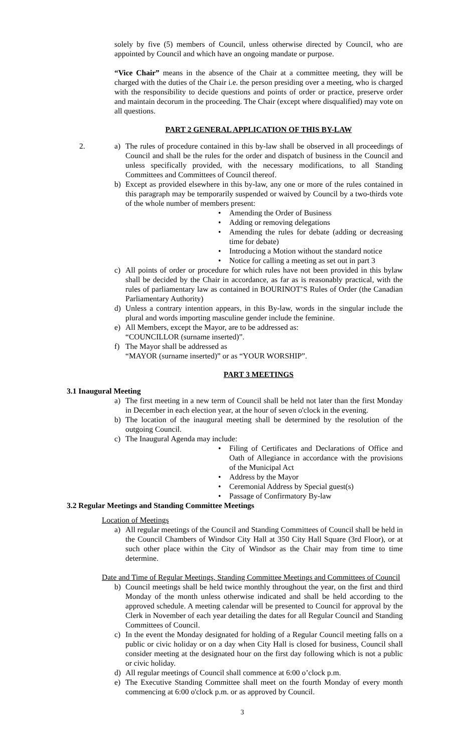solely by five (5) members of Council, unless otherwise directed by Council, who are appointed by Council and which have an ongoing mandate or purpose.
“Vice Chair” means in the absence of the Chair at a committee meeting, they will be charged with the duties of the Chair i.e. the person presiding over a meeting, who is charged with the responsibility to decide questions and points of order or practice, preserve order and maintain decorum in the proceeding. The Chair (except where disqualified) may vote on all questions.
PART 2 GENERAL APPLICATION OF THIS BY-LAW
2. a) The rules of procedure contained in this by-law shall be observed in all proceedings of Council and shall be the rules for the order and dispatch of business in the Council and unless specifically provided, with the necessary modifications, to all Standing Committees and Committees of Council thereof.
b) Except as provided elsewhere in this by-law, any one or more of the rules contained in this paragraph may be temporarily suspended or waived by Council by a two-thirds vote of the whole number of members present:
• Amending the Order of Business
• Adding or removing delegations
• Amending the rules for debate (adding or decreasing time for debate)
• Introducing a Motion without the standard notice
• Notice for calling a meeting as set out in part 3
c) All points of order or procedure for which rules have not been provided in this bylaw shall be decided by the Chair in accordance, as far as is reasonably practical, with the rules of parliamentary law as contained in BOURINOT’S Rules of Order (the Canadian Parliamentary Authority)
d) Unless a contrary intention appears, in this By-law, words in the singular include the plural and words importing masculine gender include the feminine.
e) All Members, except the Mayor, are to be addressed as:
“COUNCILLOR (surname inserted)”.
f) The Mayor shall be addressed as
“MAYOR (surname inserted)” or as “YOUR WORSHIP”.
PART 3 MEETINGS
3.1 Inaugural Meeting
a) The first meeting in a new term of Council shall be held not later than the first Monday in December in each election year, at the hour of seven o'clock in the evening.
b) The location of the inaugural meeting shall be determined by the resolution of the outgoing Council.
c) The Inaugural Agenda may include:
• Filing of Certificates and Declarations of Office and Oath of Allegiance in accordance with the provisions of the Municipal Act
• Address by the Mayor
• Ceremonial Address by Special guest(s)
• Passage of Confirmatory By-law
3.2 Regular Meetings and Standing Committee Meetings
Location of Meetings
a) All regular meetings of the Council and Standing Committees of Council shall be held in the Council Chambers of Windsor City Hall at 350 City Hall Square (3rd Floor), or at such other place within the City of Windsor as the Chair may from time to time determine.
Date and Time of Regular Meetings, Standing Committee Meetings and Committees of Council
b) Council meetings shall be held twice monthly throughout the year, on the first and third Monday of the month unless otherwise indicated and shall be held according to the approved schedule. A meeting calendar will be presented to Council for approval by the Clerk in November of each year detailing the dates for all Regular Council and Standing Committees of Council.
c) In the event the Monday designated for holding of a Regular Council meeting falls on a public or civic holiday or on a day when City Hall is closed for business, Council shall consider meeting at the designated hour on the first day following which is not a public or civic holiday.
d) All regular meetings of Council shall commence at 6:00 o’clock p.m.
e) The Executive Standing Committee shall meet on the fourth Monday of every month commencing at 6:00 o'clock p.m. or as approved by Council.
3